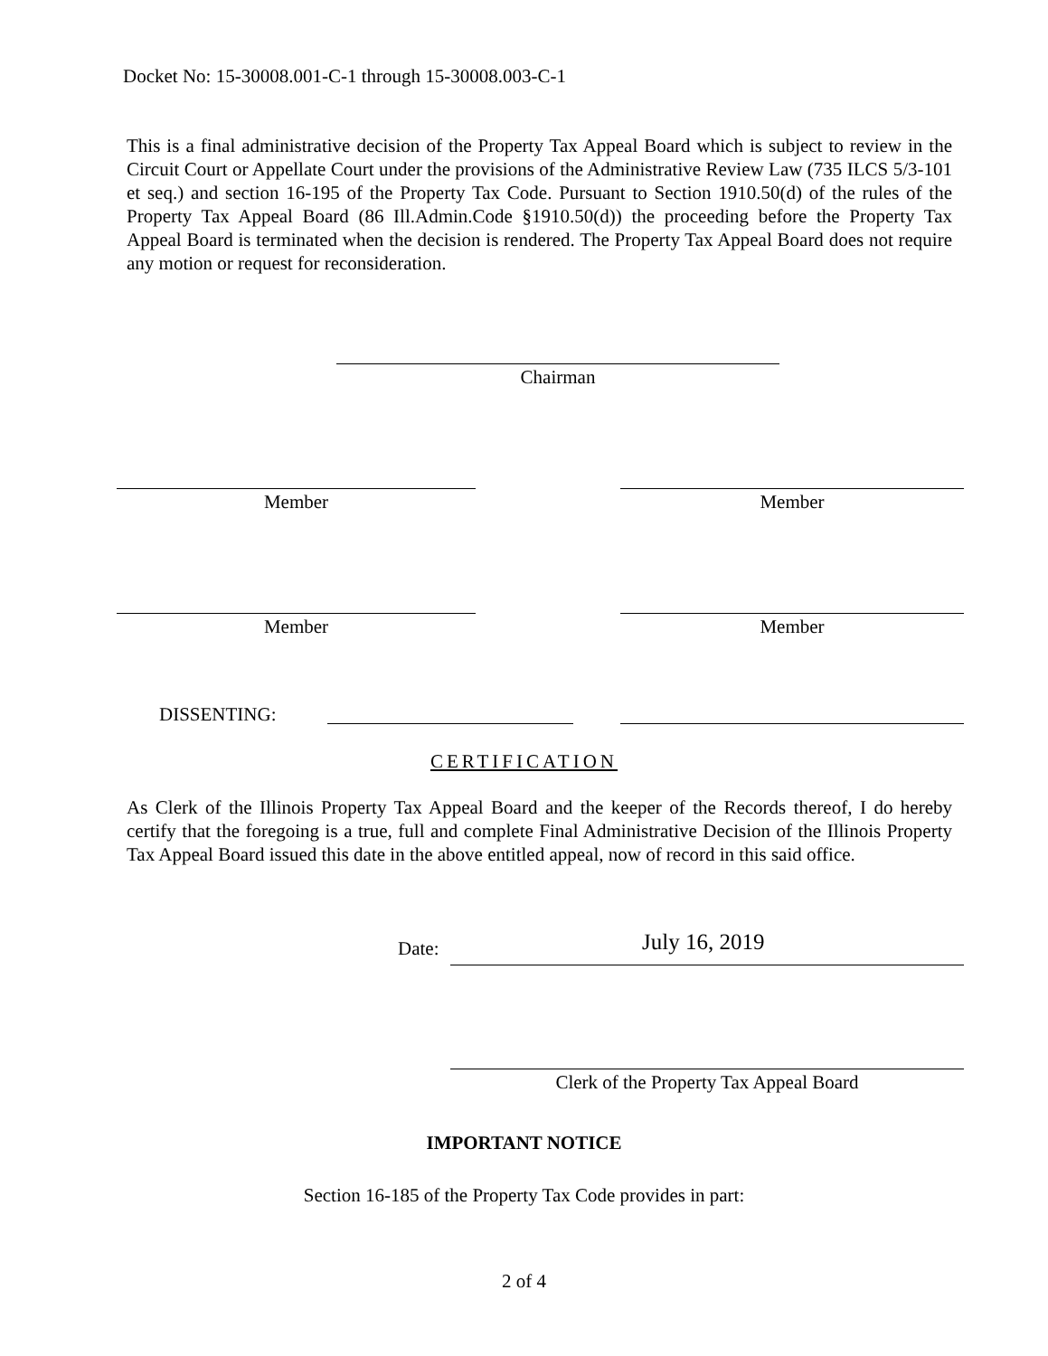Docket No: 15-30008.001-C-1 through 15-30008.003-C-1
This is a final administrative decision of the Property Tax Appeal Board which is subject to review in the Circuit Court or Appellate Court under the provisions of the Administrative Review Law (735 ILCS 5/3-101 et seq.) and section 16-195 of the Property Tax Code. Pursuant to Section 1910.50(d) of the rules of the Property Tax Appeal Board (86 Ill.Admin.Code §1910.50(d)) the proceeding before the Property Tax Appeal Board is terminated when the decision is rendered. The Property Tax Appeal Board does not require any motion or request for reconsideration.
Chairman
Member Member
Member Member
DISSENTING:
CERTIFICATION
As Clerk of the Illinois Property Tax Appeal Board and the keeper of the Records thereof, I do hereby certify that the foregoing is a true, full and complete Final Administrative Decision of the Illinois Property Tax Appeal Board issued this date in the above entitled appeal, now of record in this said office.
Date: July 16, 2019
Clerk of the Property Tax Appeal Board
IMPORTANT NOTICE
Section 16-185 of the Property Tax Code provides in part:
2 of 4